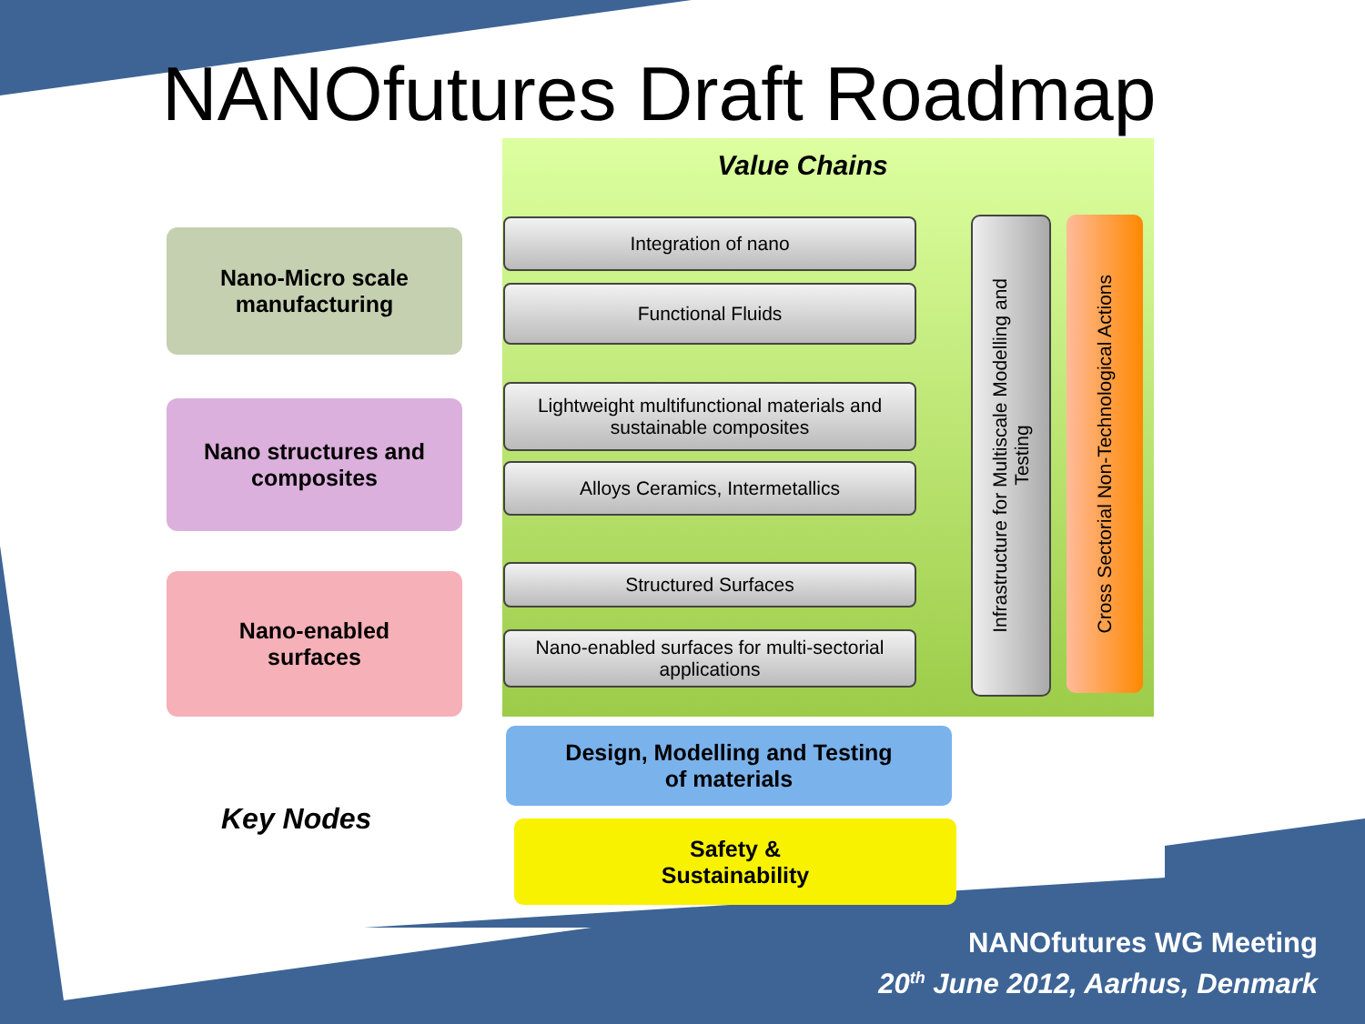NANOfutures Draft Roadmap
Value Chains
Nano-Micro scale
manufacturing
Nano structures and
composites
Nano-enabled
surfaces
Integration of nano
Functional Fluids
Lightweight multifunctional materials and
sustainable composites
Alloys Ceramics, Intermetallics
Structured Surfaces
Nano-enabled surfaces for multi-sectorial
applications
Infrastructure for Multiscale Modelling and
Testing
Cross Sectorial Non-Technological Actions
Design, Modelling and Testing
of materials
Safety &
Sustainability
Key Nodes
NANOfutures WG Meeting
20<sup>th</sup> June 2012, Aarhus, Denmark